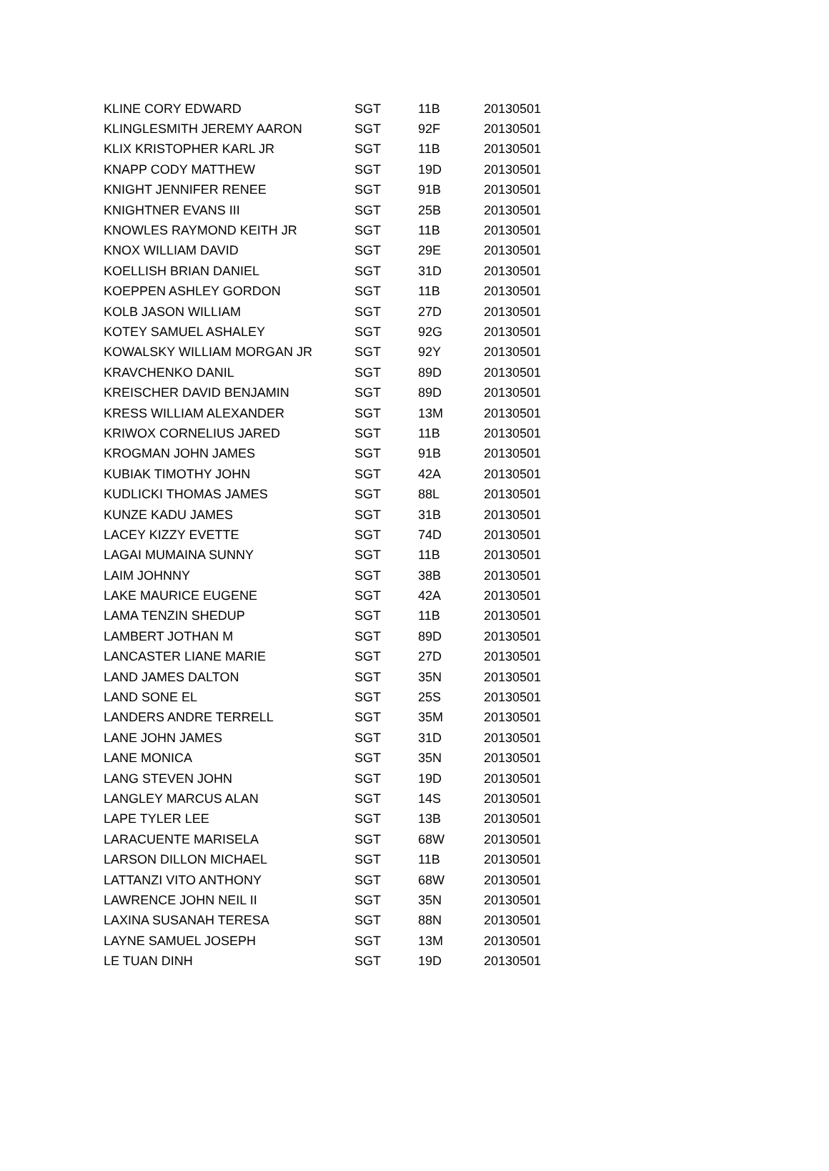| KLINE CORY EDWARD | SGT | 11B | 20130501 |
| KLINGLESMITH JEREMY AARON | SGT | 92F | 20130501 |
| KLIX KRISTOPHER KARL JR | SGT | 11B | 20130501 |
| KNAPP CODY MATTHEW | SGT | 19D | 20130501 |
| KNIGHT JENNIFER RENEE | SGT | 91B | 20130501 |
| KNIGHTNER EVANS III | SGT | 25B | 20130501 |
| KNOWLES RAYMOND KEITH JR | SGT | 11B | 20130501 |
| KNOX WILLIAM DAVID | SGT | 29E | 20130501 |
| KOELLISH BRIAN DANIEL | SGT | 31D | 20130501 |
| KOEPPEN ASHLEY GORDON | SGT | 11B | 20130501 |
| KOLB JASON WILLIAM | SGT | 27D | 20130501 |
| KOTEY SAMUEL ASHALEY | SGT | 92G | 20130501 |
| KOWALSKY WILLIAM MORGAN JR | SGT | 92Y | 20130501 |
| KRAVCHENKO DANIL | SGT | 89D | 20130501 |
| KREISCHER DAVID BENJAMIN | SGT | 89D | 20130501 |
| KRESS WILLIAM ALEXANDER | SGT | 13M | 20130501 |
| KRIWOX CORNELIUS JARED | SGT | 11B | 20130501 |
| KROGMAN JOHN JAMES | SGT | 91B | 20130501 |
| KUBIAK TIMOTHY JOHN | SGT | 42A | 20130501 |
| KUDLICKI THOMAS JAMES | SGT | 88L | 20130501 |
| KUNZE KADU JAMES | SGT | 31B | 20130501 |
| LACEY KIZZY EVETTE | SGT | 74D | 20130501 |
| LAGAI MUMAINA SUNNY | SGT | 11B | 20130501 |
| LAIM JOHNNY | SGT | 38B | 20130501 |
| LAKE MAURICE EUGENE | SGT | 42A | 20130501 |
| LAMA TENZIN SHEDUP | SGT | 11B | 20130501 |
| LAMBERT JOTHAN M | SGT | 89D | 20130501 |
| LANCASTER LIANE MARIE | SGT | 27D | 20130501 |
| LAND JAMES DALTON | SGT | 35N | 20130501 |
| LAND SONE EL | SGT | 25S | 20130501 |
| LANDERS ANDRE TERRELL | SGT | 35M | 20130501 |
| LANE JOHN JAMES | SGT | 31D | 20130501 |
| LANE MONICA | SGT | 35N | 20130501 |
| LANG STEVEN JOHN | SGT | 19D | 20130501 |
| LANGLEY MARCUS ALAN | SGT | 14S | 20130501 |
| LAPE TYLER LEE | SGT | 13B | 20130501 |
| LARACUENTE MARISELA | SGT | 68W | 20130501 |
| LARSON DILLON MICHAEL | SGT | 11B | 20130501 |
| LATTANZI VITO ANTHONY | SGT | 68W | 20130501 |
| LAWRENCE JOHN NEIL II | SGT | 35N | 20130501 |
| LAXINA SUSANAH TERESA | SGT | 88N | 20130501 |
| LAYNE SAMUEL JOSEPH | SGT | 13M | 20130501 |
| LE TUAN DINH | SGT | 19D | 20130501 |